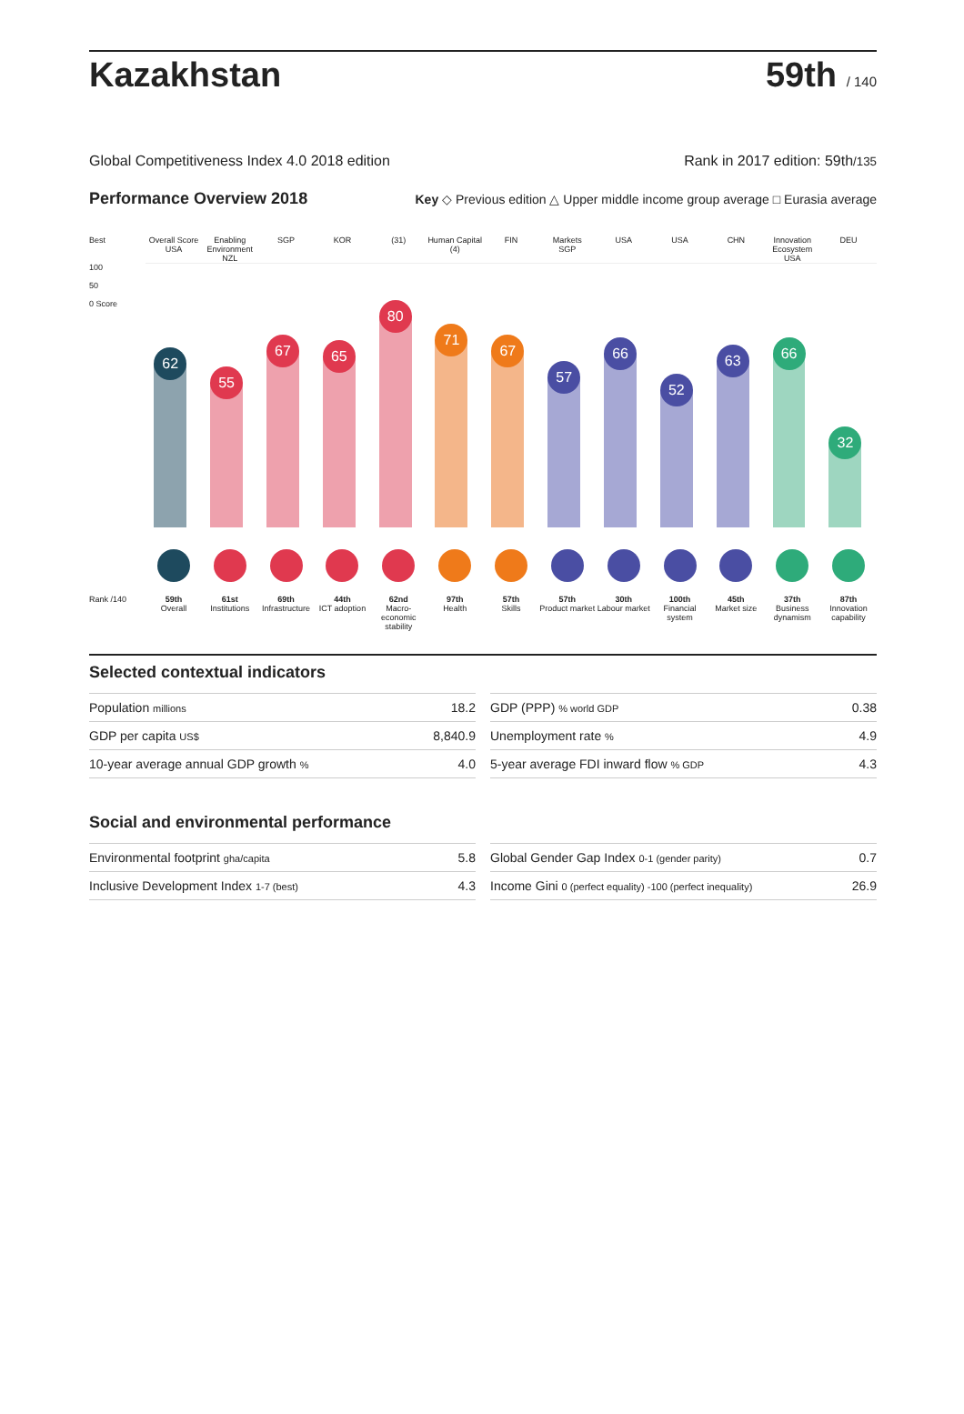Kazakhstan
59th / 140
Global Competitiveness Index 4.0 2018 edition Rank in 2017 edition: 59th/135
Performance Overview 2018 Key ◇ Previous edition △ Upper middle income group average □ Eurasia average
Best
Overall Score
USA
Enabling Environment
NZL
SGP
KOR
(31)
Human Capital
(4)
FIN
Markets
SGP
USA
USA
CHN
Innovation Ecosystem
USA
DEU
100
50
0 Score
62
55
67
65
80
71
67
57
66
52
63
66
32
Rank /140
59th
Overall
61st
Institutions
69th
Infrastructure
44th
ICT adoption
62nd
Macro-economic stability
97th
Health
57th
Skills
57th
Product market
30th
Labour market
100th
Financial system
45th
Market size
37th
Business dynamism
87th
Innovation capability
Selected contextual indicators
| Population millions | 18.2 |
| GDP per capita US$ | 8,840.9 |
| 10-year average annual GDP growth % | 4.0 |
| GDP (PPP) % world GDP | 0.38 |
| Unemployment rate % | 4.9 |
| 5-year average FDI inward flow % GDP | 4.3 |
Social and environmental performance
| Environmental footprint gha/capita | 5.8 |
| Inclusive Development Index 1-7 (best) | 4.3 |
| Global Gender Gap Index 0-1 (gender parity) | 0.7 |
| Income Gini 0 (perfect equality) -100 (perfect inequality) | 26.9 |